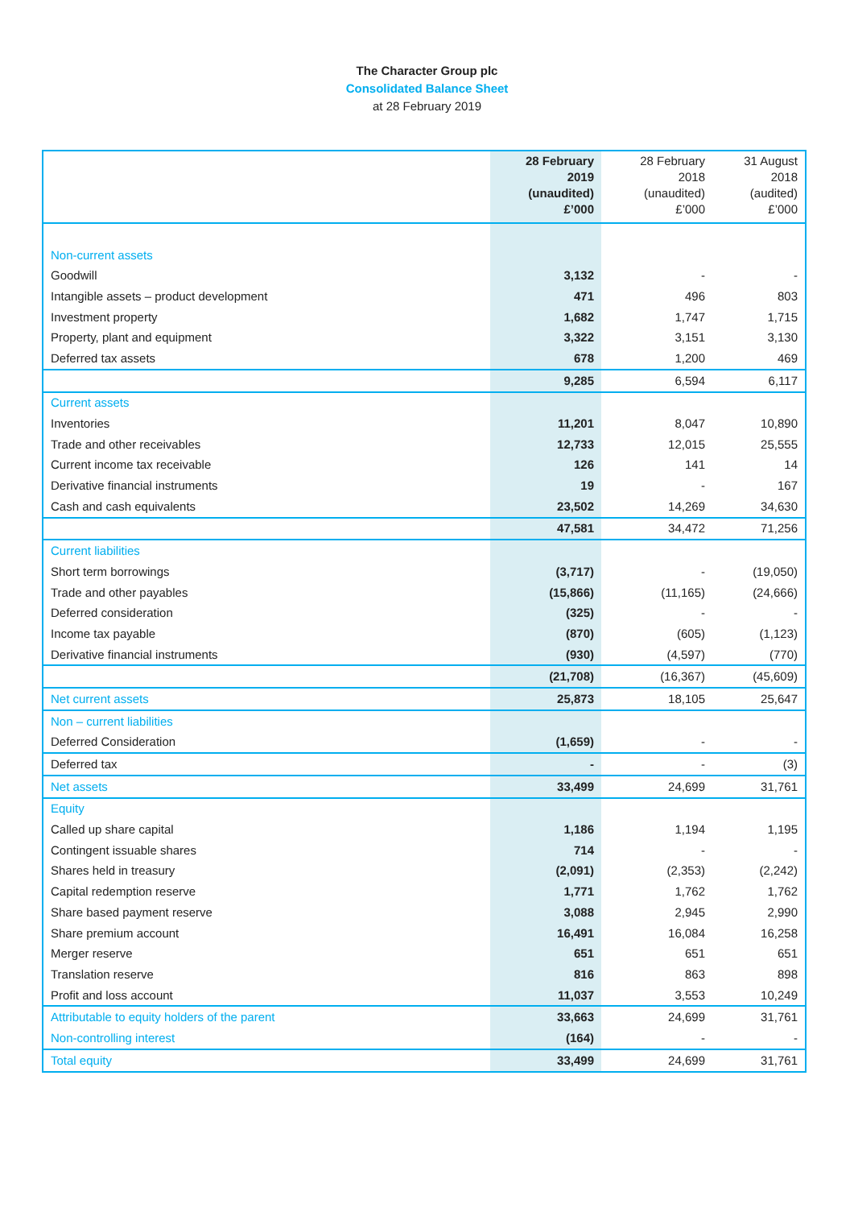The Character Group plc
Consolidated Balance Sheet
at 28 February 2019
| | 28 February 2019 (unaudited) £’000 | 28 February 2018 (unaudited) £’000 | 31 August 2018 (audited) £’000 |
| --- | --- | --- | --- |
| Non-current assets | | | |
| Goodwill | 3,132 | - | - |
| Intangible assets – product development | 471 | 496 | 803 |
| Investment property | 1,682 | 1,747 | 1,715 |
| Property, plant and equipment | 3,322 | 3,151 | 3,130 |
| Deferred tax assets | 678 | 1,200 | 469 |
| | 9,285 | 6,594 | 6,117 |
| Current assets | | | |
| Inventories | 11,201 | 8,047 | 10,890 |
| Trade and other receivables | 12,733 | 12,015 | 25,555 |
| Current income tax receivable | 126 | 141 | 14 |
| Derivative financial instruments | 19 | - | 167 |
| Cash and cash equivalents | 23,502 | 14,269 | 34,630 |
| | 47,581 | 34,472 | 71,256 |
| Current liabilities | | | |
| Short term borrowings | (3,717) | - | (19,050) |
| Trade and other payables | (15,866) | (11,165) | (24,666) |
| Deferred consideration | (325) | - | - |
| Income tax payable | (870) | (605) | (1,123) |
| Derivative financial instruments | (930) | (4,597) | (770) |
| | (21,708) | (16,367) | (45,609) |
| Net current assets | 25,873 | 18,105 | 25,647 |
| Non – current liabilities | | | |
| Deferred Consideration | (1,659) | - | - |
| Deferred tax | - | - | (3) |
| Net assets | 33,499 | 24,699 | 31,761 |
| Equity | | | |
| Called up share capital | 1,186 | 1,194 | 1,195 |
| Contingent issuable shares | 714 | - | - |
| Shares held in treasury | (2,091) | (2,353) | (2,242) |
| Capital redemption reserve | 1,771 | 1,762 | 1,762 |
| Share based payment reserve | 3,088 | 2,945 | 2,990 |
| Share premium account | 16,491 | 16,084 | 16,258 |
| Merger reserve | 651 | 651 | 651 |
| Translation reserve | 816 | 863 | 898 |
| Profit and loss account | 11,037 | 3,553 | 10,249 |
| Attributable to equity holders of the parent | 33,663 | 24,699 | 31,761 |
| Non-controlling interest | (164) | - | - |
| Total equity | 33,499 | 24,699 | 31,761 |